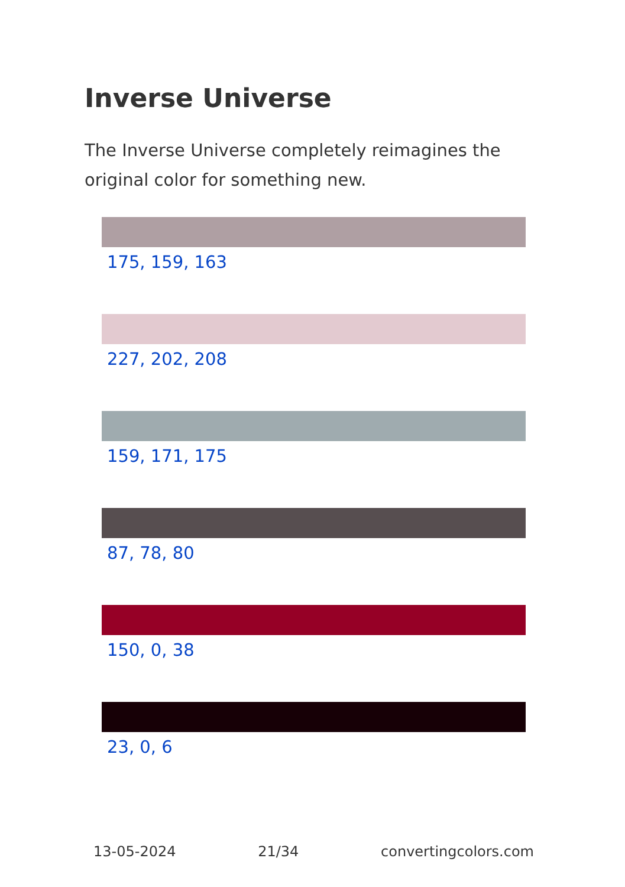Inverse Universe
The Inverse Universe completely reimagines the original color for something new.
175, 159, 163
227, 202, 208
159, 171, 175
87, 78, 80
150, 0, 38
23, 0, 6
13-05-2024 21/34 convertingcolors.com